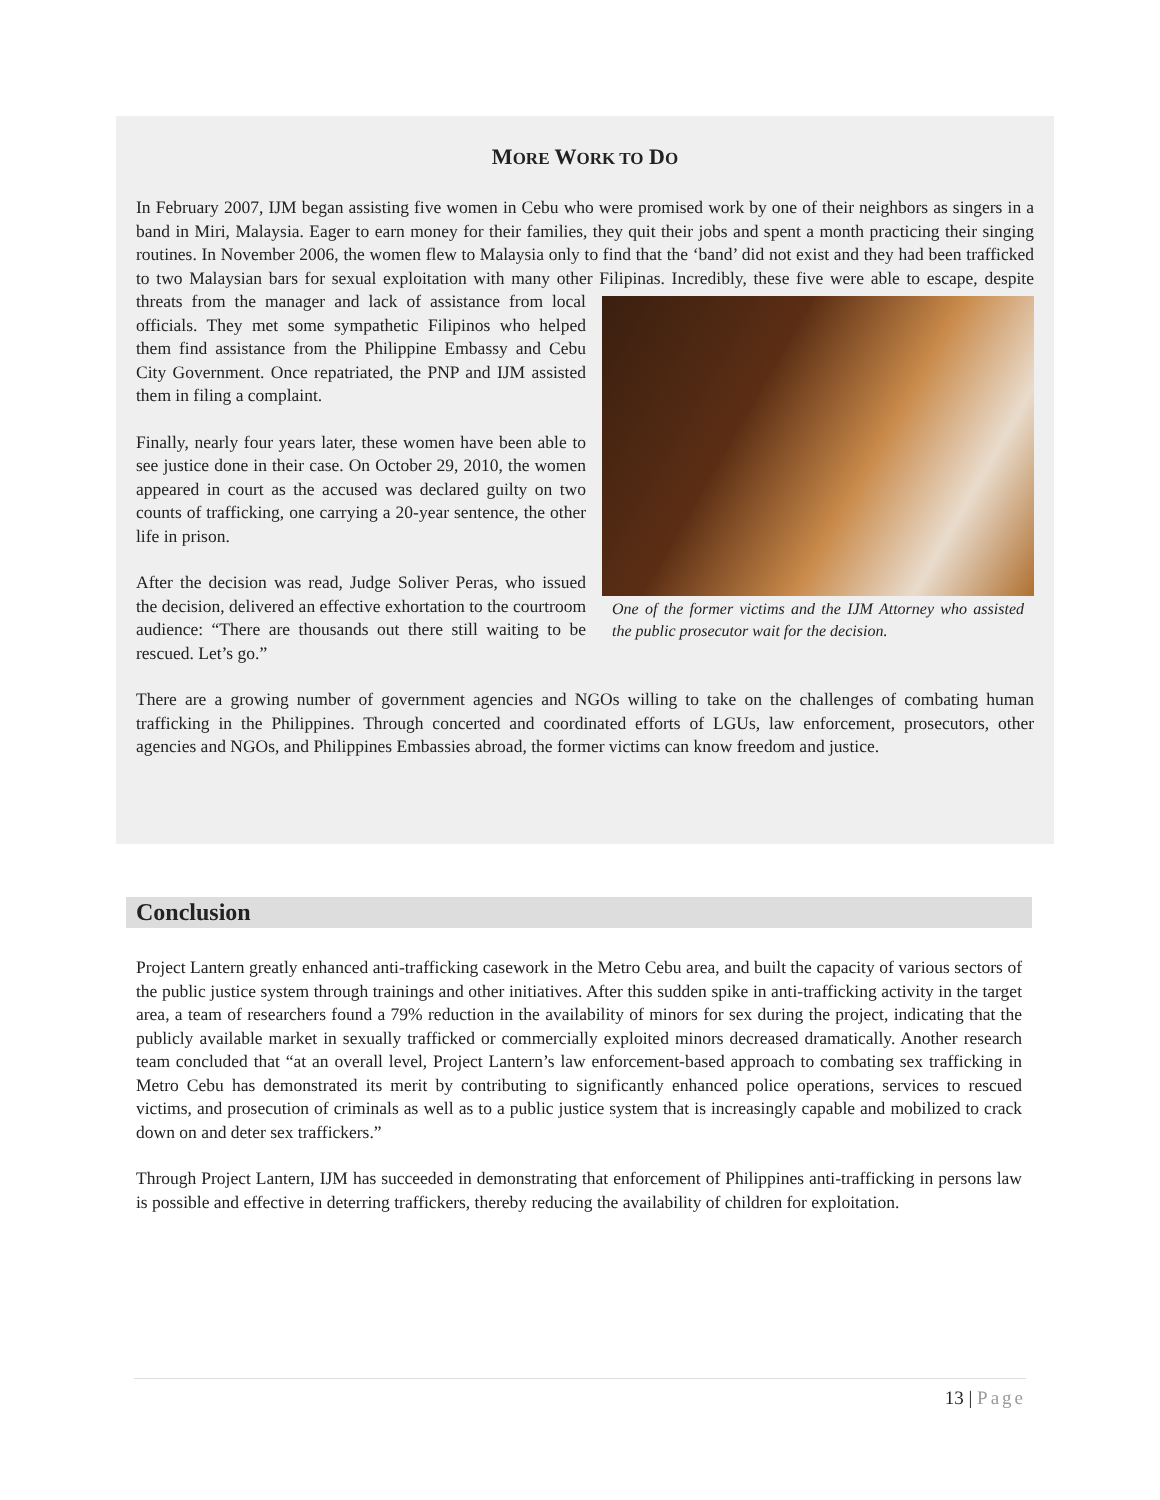MORE WORK TO DO
In February 2007, IJM began assisting five women in Cebu who were promised work by one of their neighbors as singers in a band in Miri, Malaysia. Eager to earn money for their families, they quit their jobs and spent a month practicing their singing routines. In November 2006, the women flew to Malaysia only to find that the ‘band’ did not exist and they had been trafficked to two Malaysian bars for sexual exploitation with many other Filipinas. Incredibly, these five were able to escape, despite threats from the manager and
One of the former victims and the IJM Attorney who assisted the public prosecutor wait for the decision.
lack of assistance from local officials. They met some sympathetic Filipinos who helped them find assistance from the Philippine Embassy and Cebu City Government. Once repatriated, the PNP and IJM assisted them in filing a complaint.
Finally, nearly four years later, these women have been able to see justice done in their case. On October 29, 2010, the women appeared in court as the accused was declared guilty on two counts of trafficking, one carrying a 20-year sentence, the other life in prison.
After the decision was read, Judge Soliver Peras, who issued the decision, delivered an effective exhortation to the courtroom audience: “There are thousands out there still waiting to be rescued. Let’s go.”
There are a growing number of government agencies and NGOs willing to take on the challenges of combating human trafficking in the Philippines. Through concerted and coordinated efforts of LGUs, law enforcement, prosecutors, other agencies and NGOs, and Philippines Embassies abroad, the former victims can know freedom and justice.
Conclusion
Project Lantern greatly enhanced anti-trafficking casework in the Metro Cebu area, and built the capacity of various sectors of the public justice system through trainings and other initiatives. After this sudden spike in anti-trafficking activity in the target area, a team of researchers found a 79% reduction in the availability of minors for sex during the project, indicating that the publicly available market in sexually trafficked or commercially exploited minors decreased dramatically. Another research team concluded that “at an overall level, Project Lantern’s law enforcement-based approach to combating sex trafficking in Metro Cebu has demonstrated its merit by contributing to significantly enhanced police operations, services to rescued victims, and prosecution of criminals as well as to a public justice system that is increasingly capable and mobilized to crack down on and deter sex traffickers.”
Through Project Lantern, IJM has succeeded in demonstrating that enforcement of Philippines anti-trafficking in persons law is possible and effective in deterring traffickers, thereby reducing the availability of children for exploitation.
13 | Page